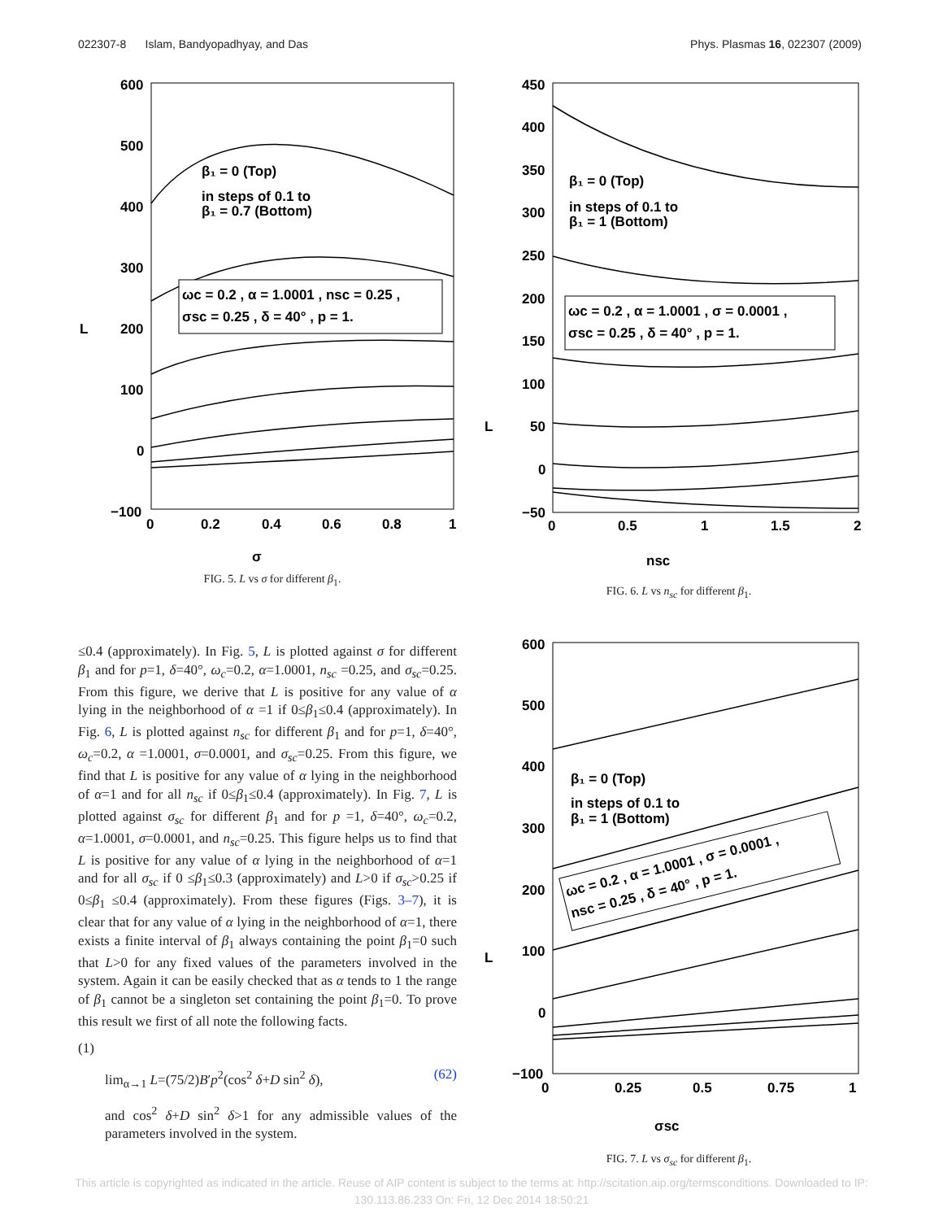022307-8 Islam, Bandyopadhyay, and Das Phys. Plasmas 16, 022307 (2009)
600
500
400
300
200
100
0
−100
0
0.2
0.4
0.6
0.8
1
L
σ
β₁ = 0 (Top)
in steps of 0.1 to
β₁ = 0.7 (Bottom)
ωc = 0.2 , α = 1.0001 , nsc = 0.25 ,
σsc = 0.25 , δ = 40° , p = 1.
FIG. 5. L vs σ for different β<sub>1</sub>.
450
400
350
300
250
200
150
100
50
0
−50
0
0.5
1
1.5
2
L
nsc
β₁ = 0 (Top)
in steps of 0.1 to
β₁ = 1 (Bottom)
ωc = 0.2 , α = 1.0001 , σ = 0.0001 ,
σsc = 0.25 , δ = 40° , p = 1.
FIG. 6. L vs n<sub>sc</sub> for different β<sub>1</sub>.
≤0.4 (approximately). In Fig. 5, L is plotted against σ for different β<sub>1</sub> and for p=1, δ=40°, ω<sub>c</sub>=0.2, α=1.0001, n<sub>sc</sub> =0.25, and σ<sub>sc</sub>=0.25. From this figure, we derive that L is positive for any value of α lying in the neighborhood of α =1 if 0≤β<sub>1</sub>≤0.4 (approximately). In Fig. 6, L is plotted against n<sub>sc</sub> for different β<sub>1</sub> and for p=1, δ=40°, ω<sub>c</sub>=0.2, α =1.0001, σ=0.0001, and σ<sub>sc</sub>=0.25. From this figure, we find that L is positive for any value of α lying in the neighborhood of α=1 and for all n<sub>sc</sub> if 0≤β<sub>1</sub>≤0.4 (approximately). In Fig. 7, L is plotted against σ<sub>sc</sub> for different β<sub>1</sub> and for p =1, δ=40°, ω<sub>c</sub>=0.2, α=1.0001, σ=0.0001, and n<sub>sc</sub>=0.25. This figure helps us to find that L is positive for any value of α lying in the neighborhood of α=1 and for all σ<sub>sc</sub> if 0 ≤β<sub>1</sub>≤0.3 (approximately) and L>0 if σ<sub>sc</sub>>0.25 if 0≤β<sub>1</sub> ≤0.4 (approximately). From these figures (Figs. 3–7), it is clear that for any value of α lying in the neighborhood of α=1, there exists a finite interval of β<sub>1</sub> always containing the point β<sub>1</sub>=0 such that L>0 for any fixed values of the parameters involved in the system. Again it can be easily checked that as α tends to 1 the range of β<sub>1</sub> cannot be a singleton set containing the point β<sub>1</sub>=0. To prove this result we first of all note the following facts.
(1)
lim<sub>α→1</sub> L=(75/2)B′p<sup>2</sup>(cos<sup>2</sup> δ+D sin<sup>2</sup> δ), (62)
and cos<sup>2</sup> δ+D sin<sup>2</sup> δ>1 for any admissible values of the parameters involved in the system.
600
500
400
300
200
100
0
−100
0
0.25
0.5
0.75
1
L
σsc
β₁ = 0 (Top)
in steps of 0.1 to
β₁ = 1 (Bottom)
ωc = 0.2 , α = 1.0001 , σ = 0.0001 ,
nsc = 0.25 , δ = 40° , p = 1.
FIG. 7. L vs σ<sub>sc</sub> for different β<sub>1</sub>.
This article is copyrighted as indicated in the article. Reuse of AIP content is subject to the terms at: http://scitation.aip.org/termsconditions. Downloaded to IP:
130.113.86.233 On: Fri, 12 Dec 2014 18:50:21